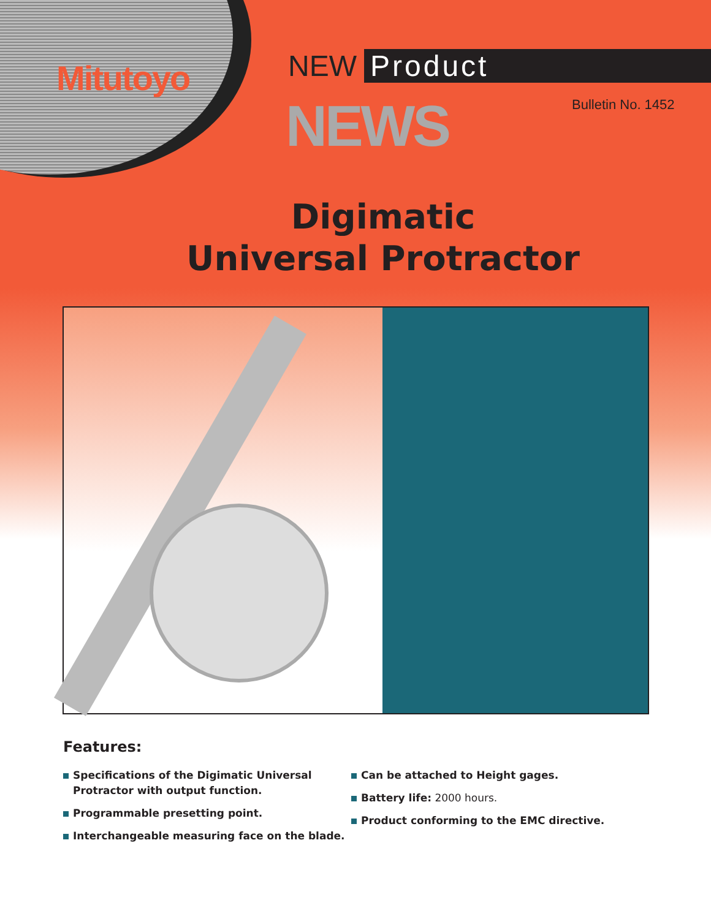Mitutoyo NEW Product
NEWS Bulletin No. 1452
Digimatic
Universal Protractor
Features:
Specifications of the Digimatic Universal Protractor with output function.
Programmable presetting point.
Interchangeable measuring face on the blade.
Can be attached to Height gages.
Battery life: 2000 hours.
Product conforming to the EMC directive.